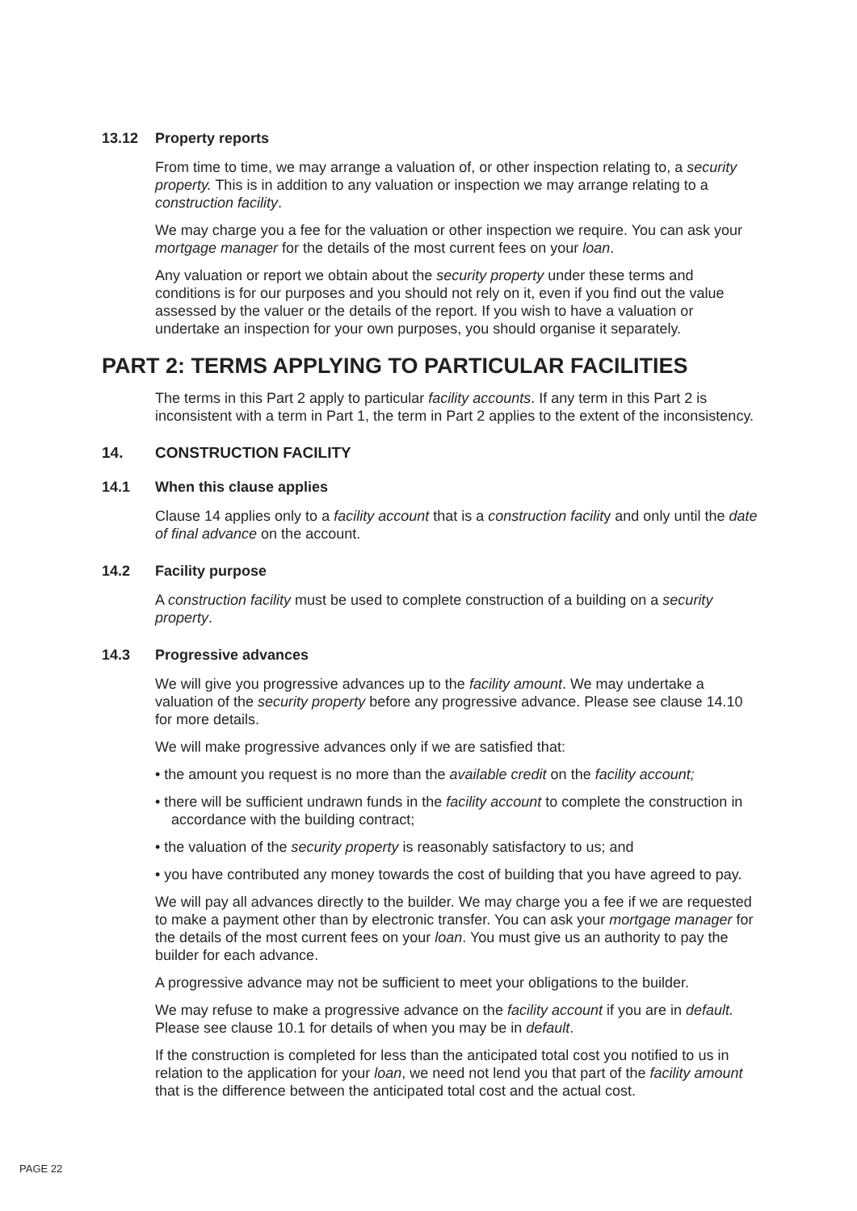13.12 Property reports
From time to time, we may arrange a valuation of, or other inspection relating to, a security property. This is in addition to any valuation or inspection we may arrange relating to a construction facility.
We may charge you a fee for the valuation or other inspection we require. You can ask your mortgage manager for the details of the most current fees on your loan.
Any valuation or report we obtain about the security property under these terms and conditions is for our purposes and you should not rely on it, even if you find out the value assessed by the valuer or the details of the report. If you wish to have a valuation or undertake an inspection for your own purposes, you should organise it separately.
PART 2: TERMS APPLYING TO PARTICULAR FACILITIES
The terms in this Part 2 apply to particular facility accounts. If any term in this Part 2 is inconsistent with a term in Part 1, the term in Part 2 applies to the extent of the inconsistency.
14. CONSTRUCTION FACILITY
14.1 When this clause applies
Clause 14 applies only to a facility account that is a construction facility and only until the date of final advance on the account.
14.2 Facility purpose
A construction facility must be used to complete construction of a building on a security property.
14.3 Progressive advances
We will give you progressive advances up to the facility amount. We may undertake a valuation of the security property before any progressive advance. Please see clause 14.10 for more details.
We will make progressive advances only if we are satisfied that:
• the amount you request is no more than the available credit on the facility account;
• there will be sufficient undrawn funds in the facility account to complete the construction in accordance with the building contract;
• the valuation of the security property is reasonably satisfactory to us; and
• you have contributed any money towards the cost of building that you have agreed to pay.
We will pay all advances directly to the builder. We may charge you a fee if we are requested to make a payment other than by electronic transfer. You can ask your mortgage manager for the details of the most current fees on your loan. You must give us an authority to pay the builder for each advance.
A progressive advance may not be sufficient to meet your obligations to the builder.
We may refuse to make a progressive advance on the facility account if you are in default. Please see clause 10.1 for details of when you may be in default.
If the construction is completed for less than the anticipated total cost you notified to us in relation to the application for your loan, we need not lend you that part of the facility amount that is the difference between the anticipated total cost and the actual cost.
PAGE 22